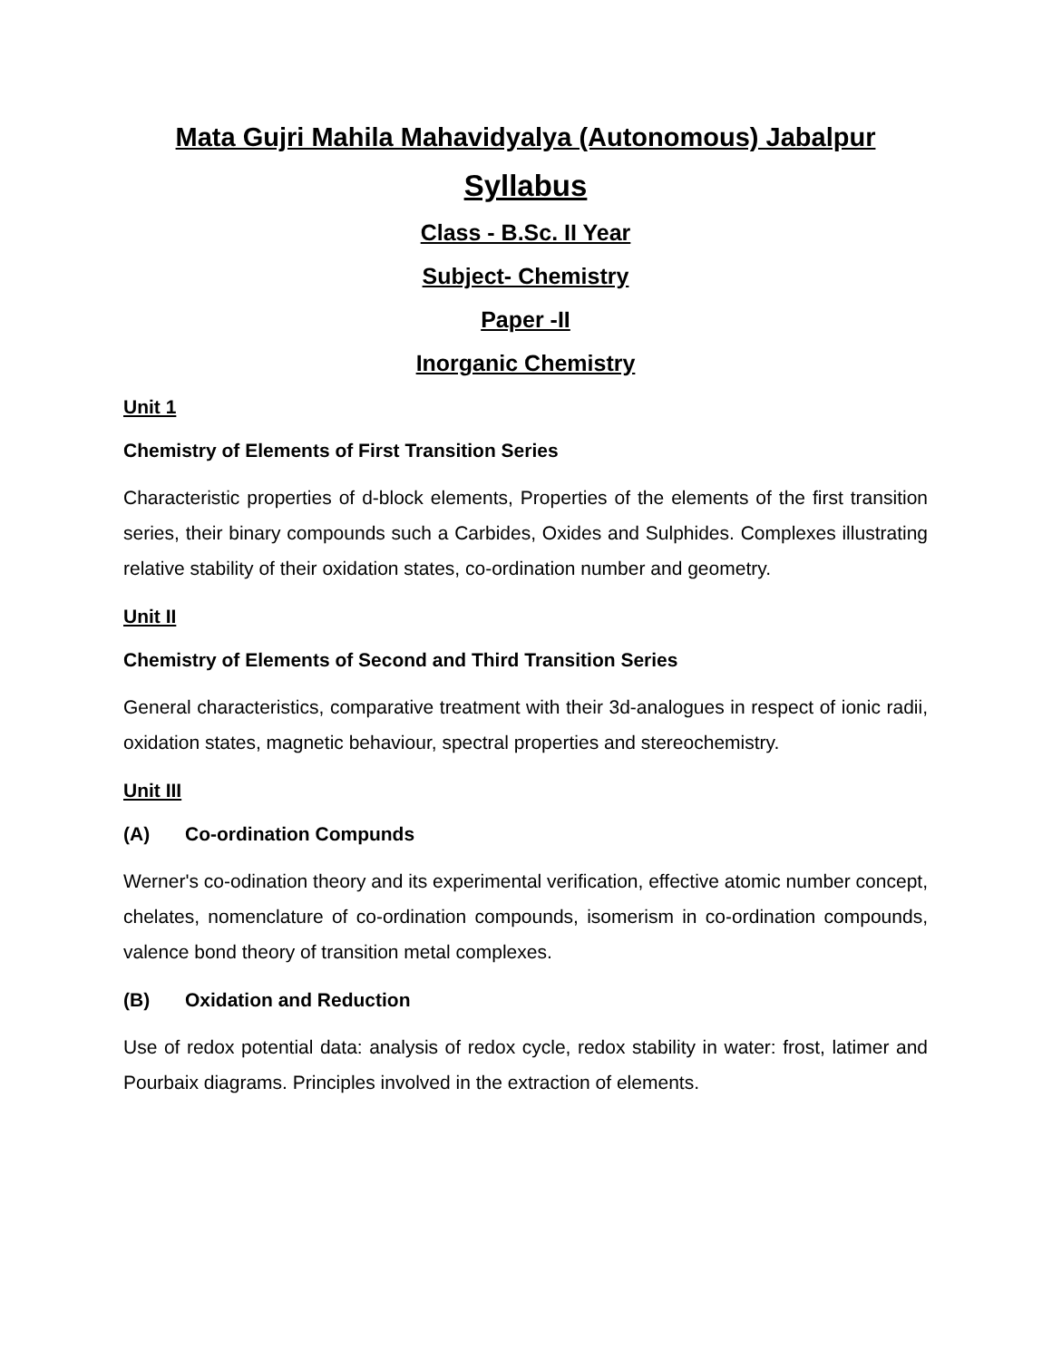Mata Gujri Mahila Mahavidyalya (Autonomous) Jabalpur
Syllabus
Class - B.Sc. II Year
Subject- Chemistry
Paper -II
Inorganic Chemistry
Unit 1
Chemistry of Elements of First Transition Series
Characteristic properties of d-block elements, Properties of the elements of the first transition series, their binary compounds such a Carbides, Oxides and Sulphides. Complexes illustrating relative stability of their oxidation states, co-ordination number and geometry.
Unit II
Chemistry of Elements of Second and Third Transition Series
General characteristics, comparative treatment with their 3d-analogues in respect of ionic radii, oxidation states, magnetic behaviour, spectral properties and stereochemistry.
Unit III
(A) Co-ordination Compunds
Werner's co-odination theory and its experimental verification, effective atomic number concept, chelates, nomenclature of co-ordination compounds, isomerism in co-ordination compounds, valence bond theory of transition metal complexes.
(B) Oxidation and Reduction
Use of redox potential data: analysis of redox cycle, redox stability in water: frost, latimer and Pourbaix diagrams. Principles involved in the extraction of elements.